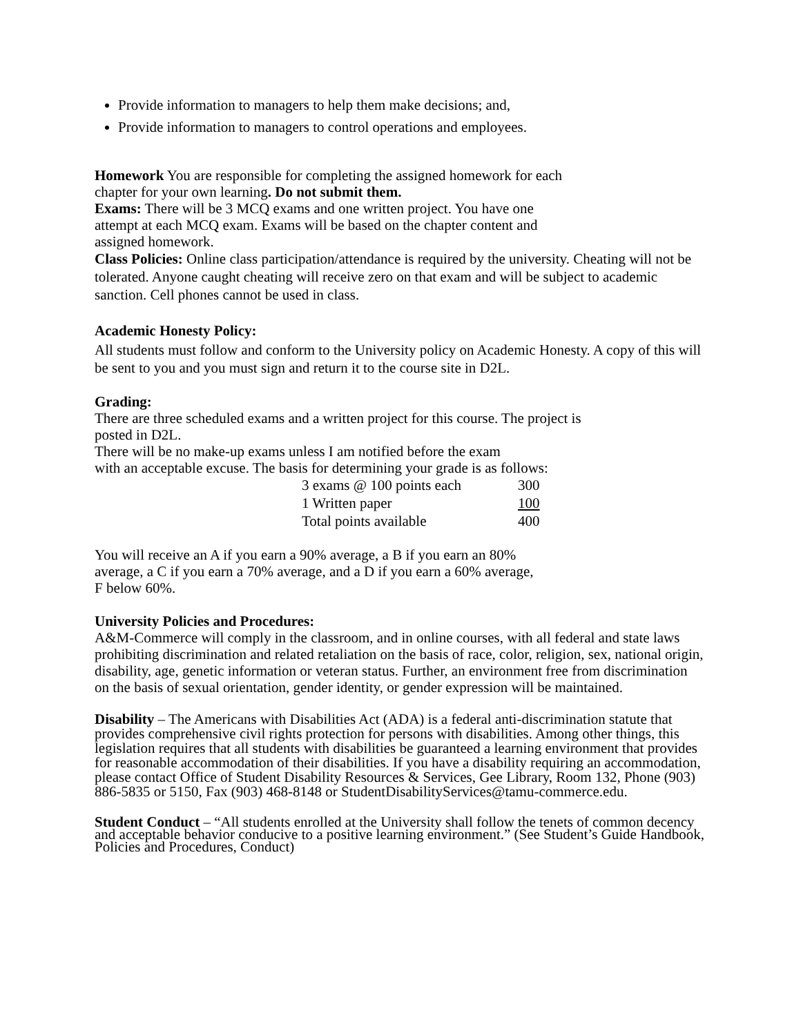Provide information to managers to help them make decisions; and,
Provide information to managers to control operations and employees.
Homework You are responsible for completing the assigned homework for each
chapter for your own learning. Do not submit them.
Exams: There will be 3 MCQ exams and one written project. You have one
attempt at each MCQ exam. Exams will be based on the chapter content and
assigned homework.
Class Policies: Online class participation/attendance is required by the university. Cheating will not be tolerated. Anyone caught cheating will receive zero on that exam and will be subject to academic sanction. Cell phones cannot be used in class.
Academic Honesty Policy:
All students must follow and conform to the University policy on Academic Honesty. A copy of this will be sent to you and you must sign and return it to the course site in D2L.
Grading:
There are three scheduled exams and a written project for this course. The project is
posted in D2L.
There will be no make-up exams unless I am notified before the exam
with an acceptable excuse. The basis for determining your grade is as follows:
| 3 exams @ 100 points each | 300 |
| 1 Written paper | 100 |
| Total points available | 400 |
You will receive an A if you earn a 90% average, a B if you earn an 80%
average, a C if you earn a 70% average, and a D if you earn a 60% average,
F below 60%.
University Policies and Procedures:
A&M-Commerce will comply in the classroom, and in online courses, with all federal and state laws prohibiting discrimination and related retaliation on the basis of race, color, religion, sex, national origin, disability, age, genetic information or veteran status. Further, an environment free from discrimination on the basis of sexual orientation, gender identity, or gender expression will be maintained.
Disability – The Americans with Disabilities Act (ADA) is a federal anti-discrimination statute that provides comprehensive civil rights protection for persons with disabilities. Among other things, this legislation requires that all students with disabilities be guaranteed a learning environment that provides for reasonable accommodation of their disabilities. If you have a disability requiring an accommodation, please contact Office of Student Disability Resources & Services, Gee Library, Room 132, Phone (903) 886-5835 or 5150, Fax (903) 468-8148 or StudentDisabilityServices@tamu-commerce.edu.
Student Conduct – “All students enrolled at the University shall follow the tenets of common decency and acceptable behavior conducive to a positive learning environment.” (See Student’s Guide Handbook, Policies and Procedures, Conduct)